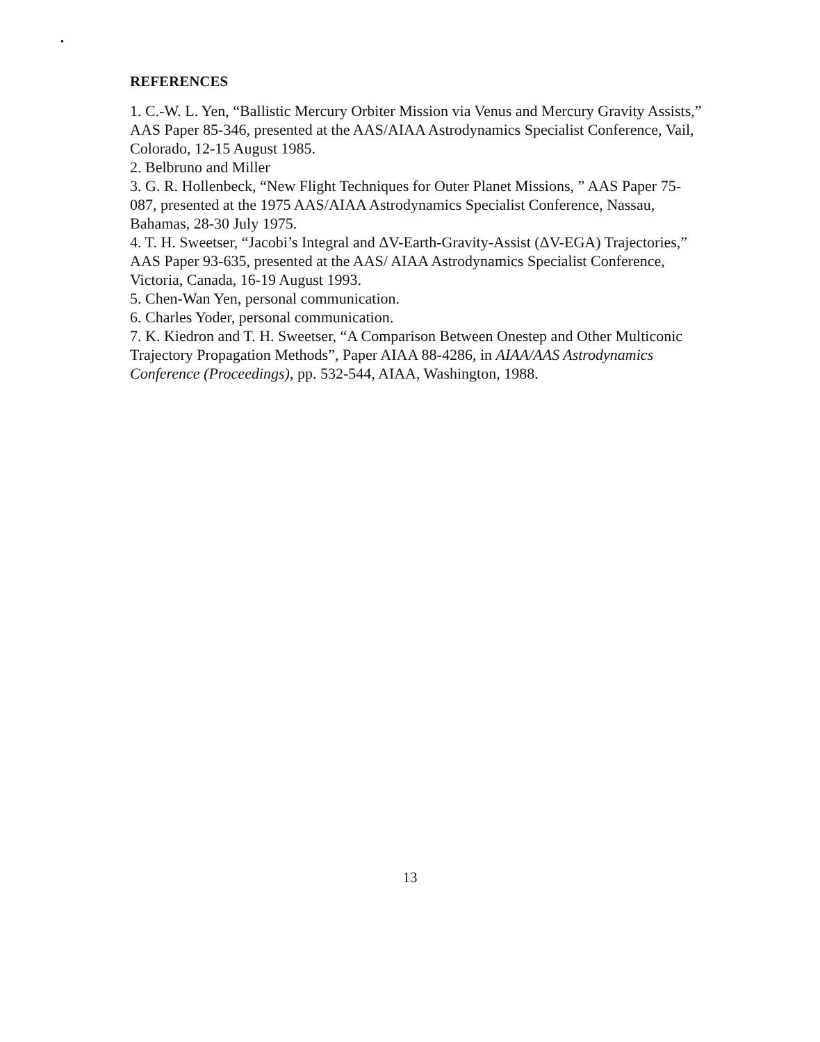REFERENCES
1. C.-W. L. Yen, “Ballistic Mercury Orbiter Mission via Venus and Mercury Gravity Assists,” AAS Paper 85-346, presented at the AAS/AIAA Astrodynamics Specialist Conference, Vail, Colorado, 12-15 August 1985.
2. Belbruno and Miller
3. G. R. Hollenbeck, “New Flight Techniques for Outer Planet Missions, ” AAS Paper 75-087, presented at the 1975 AAS/AIAA Astrodynamics Specialist Conference, Nassau, Bahamas, 28-30 July 1975.
4. T. H. Sweetser, “Jacobi’s Integral and ΔV-Earth-Gravity-Assist (ΔV-EGA) Trajectories,” AAS Paper 93-635, presented at the AAS/ AIAA Astrodynamics Specialist Conference, Victoria, Canada, 16-19 August 1993.
5. Chen-Wan Yen, personal communication.
6. Charles Yoder, personal communication.
7. K. Kiedron and T. H. Sweetser, “A Comparison Between Onestep and Other Multiconic Trajectory Propagation Methods”, Paper AIAA 88-4286, in AIAA/AAS Astrodynamics Conference (Proceedings), pp. 532-544, AIAA, Washington, 1988.
13